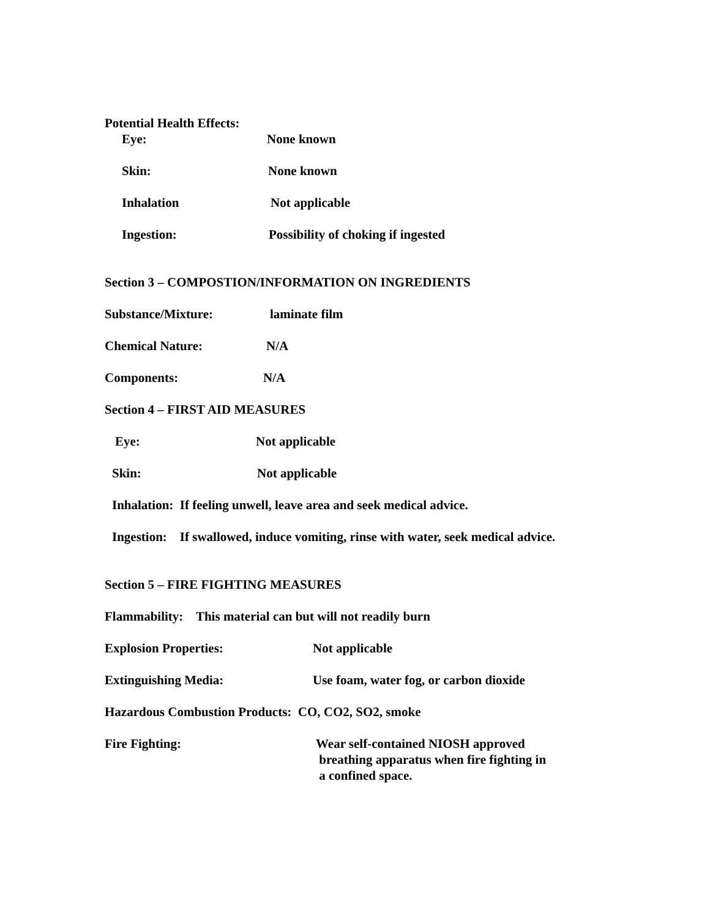Potential Health Effects:
Eye: None known
Skin: None known
Inhalation Not applicable
Ingestion: Possibility of choking if ingested
Section 3 – COMPOSTION/INFORMATION ON INGREDIENTS
Substance/Mixture: laminate film
Chemical Nature: N/A
Components: N/A
Section 4 – FIRST AID MEASURES
Eye: Not applicable
Skin: Not applicable
Inhalation: If feeling unwell, leave area and seek medical advice.
Ingestion: If swallowed, induce vomiting, rinse with water, seek medical advice.
Section 5 – FIRE FIGHTING MEASURES
Flammability: This material can but will not readily burn
Explosion Properties: Not applicable
Extinguishing Media: Use foam, water fog, or carbon dioxide
Hazardous Combustion Products: CO, CO2, SO2, smoke
Fire Fighting: Wear self-contained NIOSH approved
breathing apparatus when fire fighting in
a confined space.